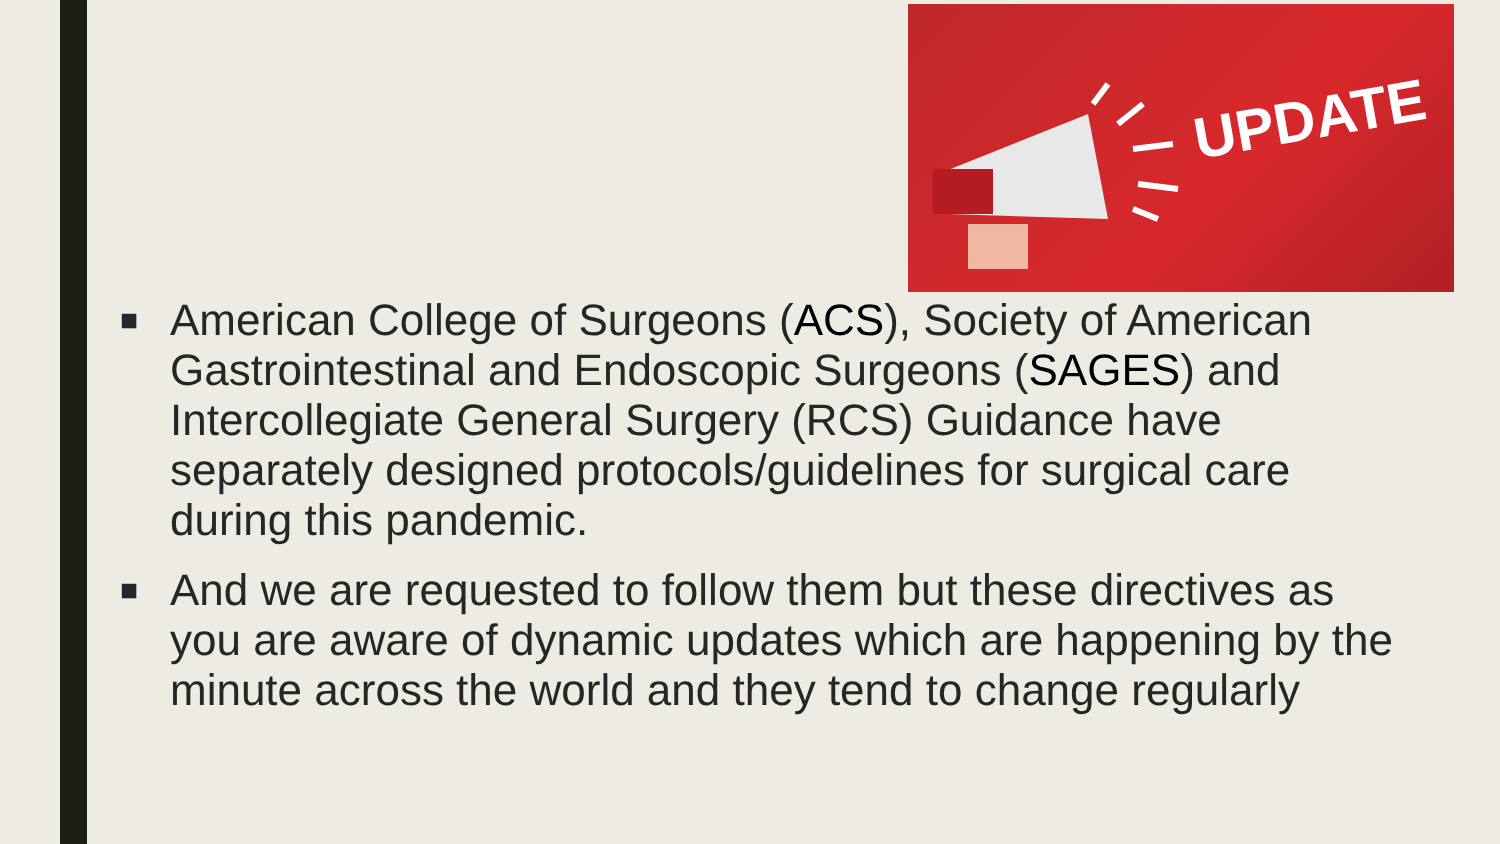UPDATE
■ American College of Surgeons (ACS), Society of American Gastrointestinal and Endoscopic Surgeons (SAGES) and Intercollegiate General Surgery (RCS) Guidance have separately designed protocols/guidelines for surgical care during this pandemic.
■ And we are requested to follow them but these directives as you are aware of dynamic updates which are happening by the minute across the world and they tend to change regularly